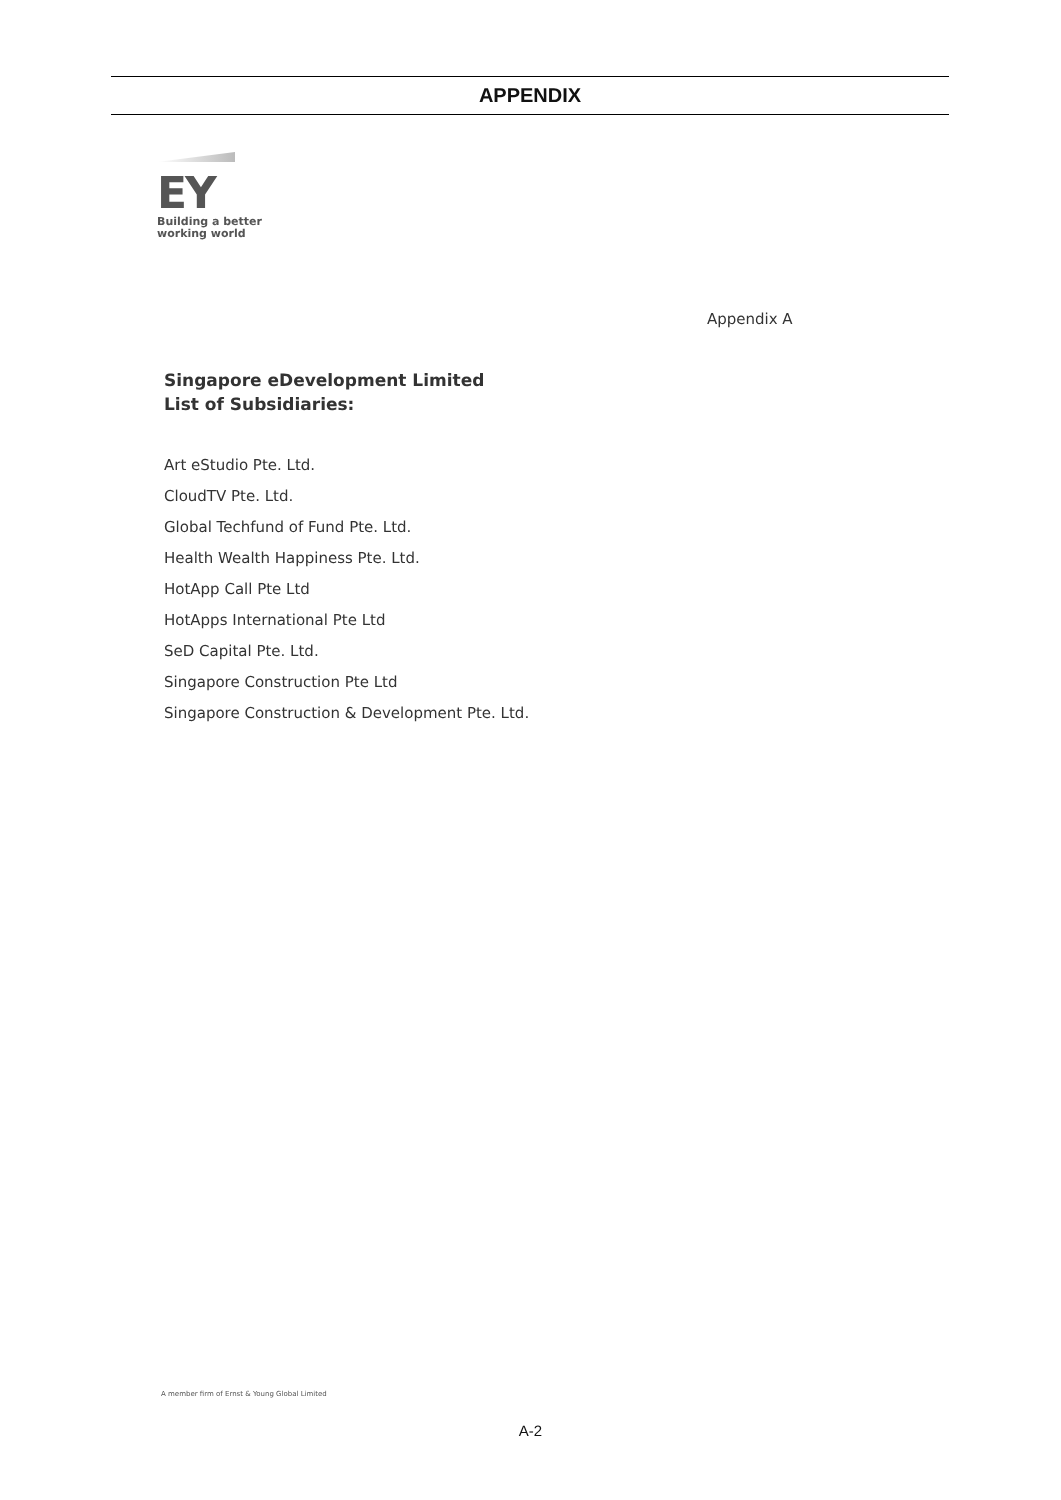APPENDIX
EY
Building a better
working world
Appendix A
Singapore eDevelopment Limited
List of Subsidiaries:
Art eStudio Pte. Ltd.
CloudTV Pte. Ltd.
Global Techfund of Fund Pte. Ltd.
Health Wealth Happiness Pte. Ltd.
HotApp Call Pte Ltd
HotApps International Pte Ltd
SeD Capital Pte. Ltd.
Singapore Construction Pte Ltd
Singapore Construction & Development Pte. Ltd.
A member firm of Ernst & Young Global Limited
A-2